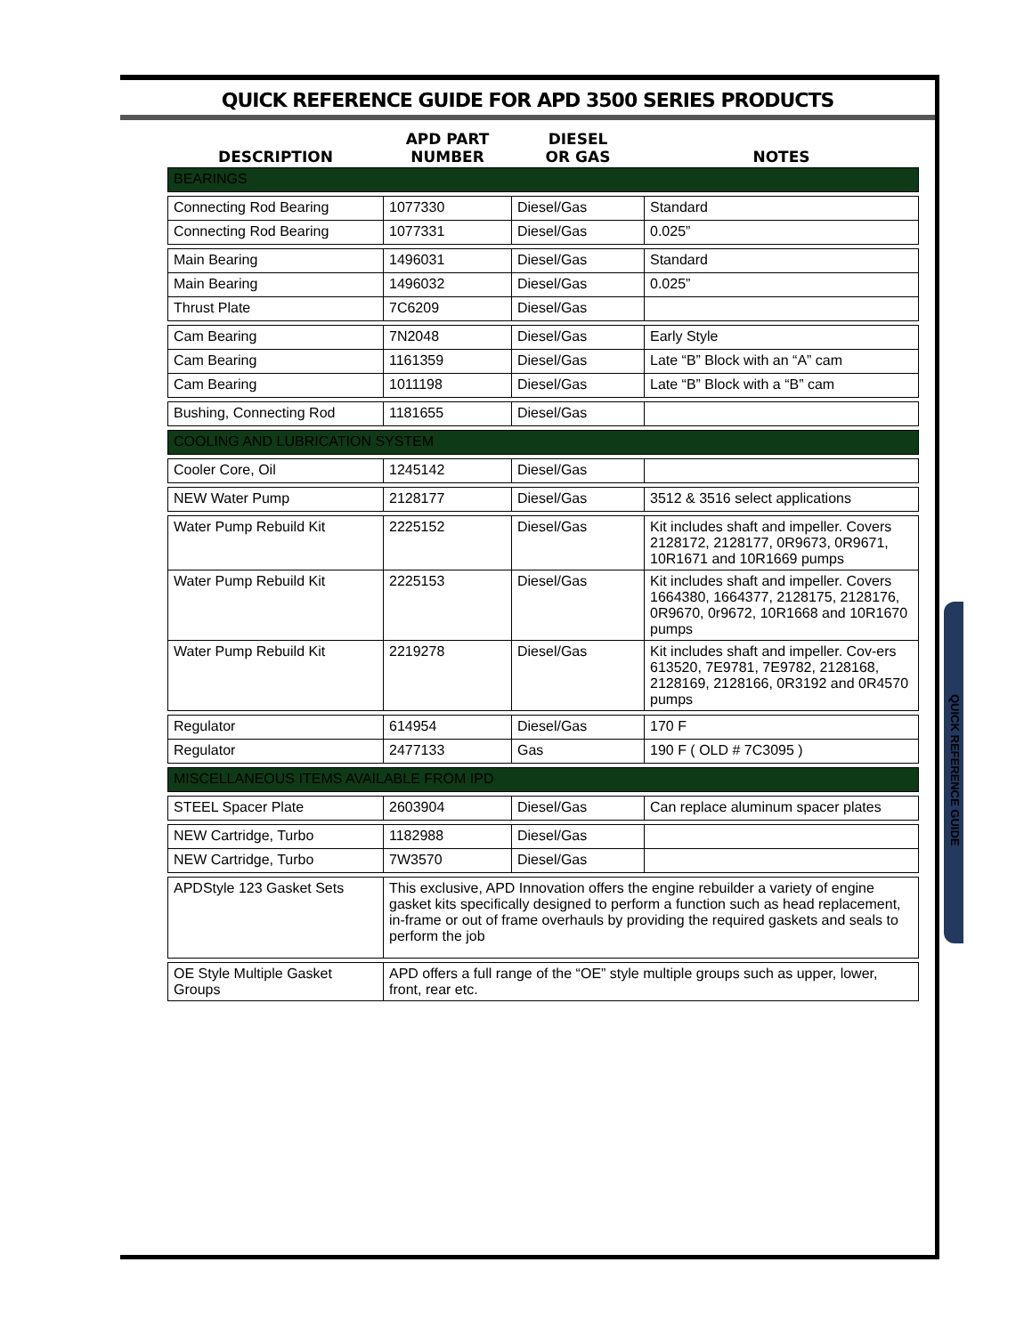QUICK REFERENCE GUIDE FOR APD 3500 SERIES PRODUCTS
| DESCRIPTION | APD PART NUMBER | DIESEL OR GAS | NOTES |
| --- | --- | --- | --- |
| BEARINGS | | | |
| Connecting Rod Bearing | 1077330 | Diesel/Gas | Standard |
| Connecting Rod Bearing | 1077331 | Diesel/Gas | 0.025” |
| Main Bearing | 1496031 | Diesel/Gas | Standard |
| Main Bearing | 1496032 | Diesel/Gas | 0.025” |
| Thrust Plate | 7C6209 | Diesel/Gas | |
| Cam Bearing | 7N2048 | Diesel/Gas | Early Style |
| Cam Bearing | 1161359 | Diesel/Gas | Late “B” Block with an “A” cam |
| Cam Bearing | 1011198 | Diesel/Gas | Late “B” Block with a “B” cam |
| Bushing, Connecting Rod | 1181655 | Diesel/Gas | |
| COOLING AND LUBRICATION SYSTEM | | | |
| Cooler Core, Oil | 1245142 | Diesel/Gas | |
| NEW Water Pump | 2128177 | Diesel/Gas | 3512 & 3516 select applications |
| Water Pump Rebuild Kit | 2225152 | Diesel/Gas | Kit includes shaft and impeller. Covers 2128172, 2128177, 0R9673, 0R9671, 10R1671 and 10R1669 pumps |
| Water Pump Rebuild Kit | 2225153 | Diesel/Gas | Kit includes shaft and impeller. Covers 1664380, 1664377, 2128175, 2128176, 0R9670, 0r9672, 10R1668 and 10R1670 pumps |
| Water Pump Rebuild Kit | 2219278 | Diesel/Gas | Kit includes shaft and impeller. Cov-ers 613520, 7E9781, 7E9782, 2128168, 2128169, 2128166, 0R3192 and 0R4570 pumps |
| Regulator | 614954 | Diesel/Gas | 170 F |
| Regulator | 2477133 | Gas | 190 F ( OLD # 7C3095 ) |
| MISCELLANEOUS ITEMS AVAILABLE FROM IPD | | | |
| STEEL Spacer Plate | 2603904 | Diesel/Gas | Can replace aluminum spacer plates |
| NEW Cartridge, Turbo | 1182988 | Diesel/Gas | |
| NEW Cartridge, Turbo | 7W3570 | Diesel/Gas | |
| APDStyle 123 Gasket Sets | This exclusive, APD Innovation offers the engine rebuilder a variety of engine gasket kits specifically designed to perform a function such as head replacement, in-frame or out of frame overhauls by providing the required gaskets and seals to perform the job | | |
| OE Style Multiple Gasket Groups | APD offers a full range of the “OE” style multiple groups such as upper, lower, front, rear etc. | | |
QUICK REFERENCE GUIDE